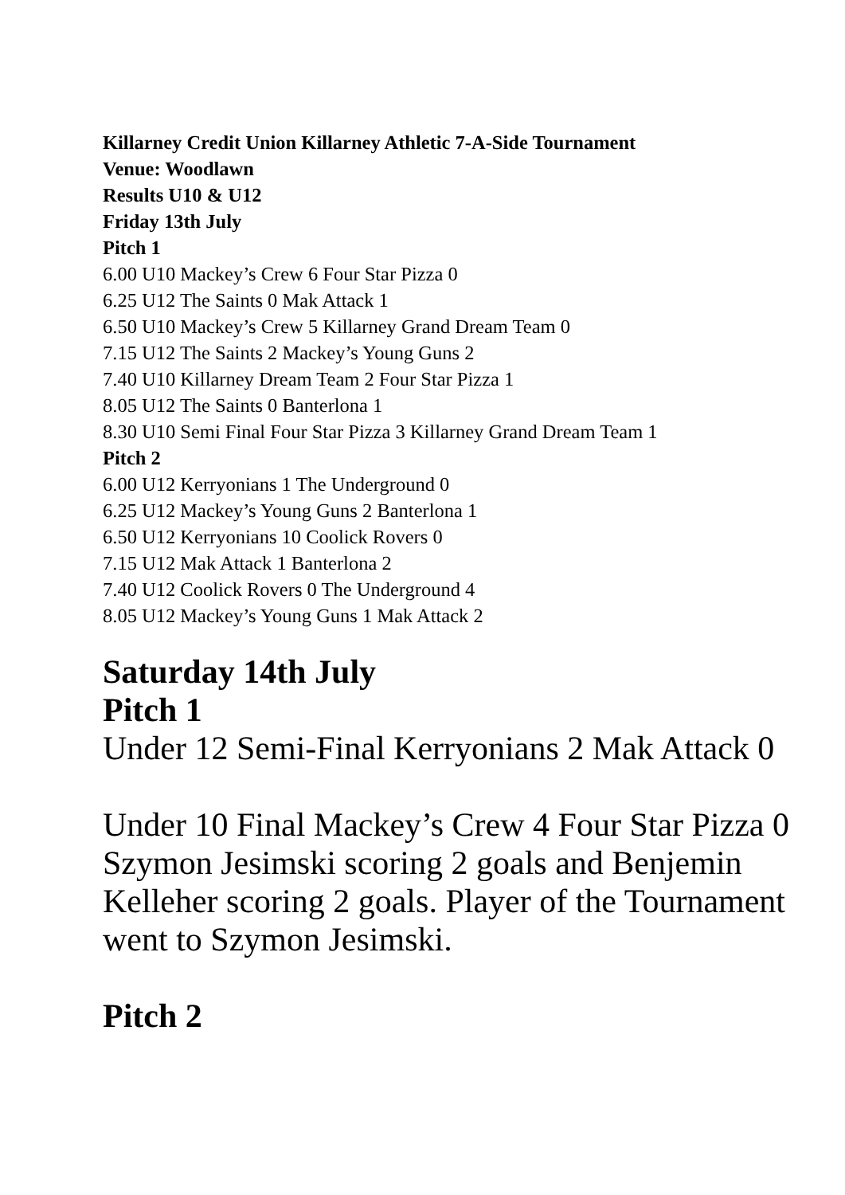Killarney Credit Union Killarney Athletic 7-A-Side Tournament
Venue: Woodlawn
Results U10 & U12
Friday 13th July
Pitch 1
6.00 U10 Mackey’s Crew 6 Four Star Pizza 0
6.25 U12 The Saints 0 Mak Attack 1
6.50 U10 Mackey’s Crew 5 Killarney Grand Dream Team 0
7.15 U12 The Saints 2 Mackey’s Young Guns 2
7.40 U10 Killarney Dream Team 2 Four Star Pizza 1
8.05 U12 The Saints 0 Banterlona 1
8.30 U10 Semi Final Four Star Pizza 3 Killarney Grand Dream Team 1
Pitch 2
6.00 U12 Kerryonians 1 The Underground 0
6.25 U12 Mackey’s Young Guns 2 Banterlona 1
6.50 U12 Kerryonians 10 Coolick Rovers 0
7.15 U12 Mak Attack 1 Banterlona 2
7.40 U12 Coolick Rovers 0 The Underground 4
8.05 U12 Mackey’s Young Guns 1 Mak Attack 2
Saturday 14th July
Pitch 1
Under 12 Semi-Final Kerryonians 2 Mak Attack 0
Under 10 Final Mackey’s Crew 4 Four Star Pizza 0
Szymon Jesimski scoring 2 goals and Benjemin Kelleher scoring 2 goals. Player of the Tournament went to Szymon Jesimski.
Pitch 2